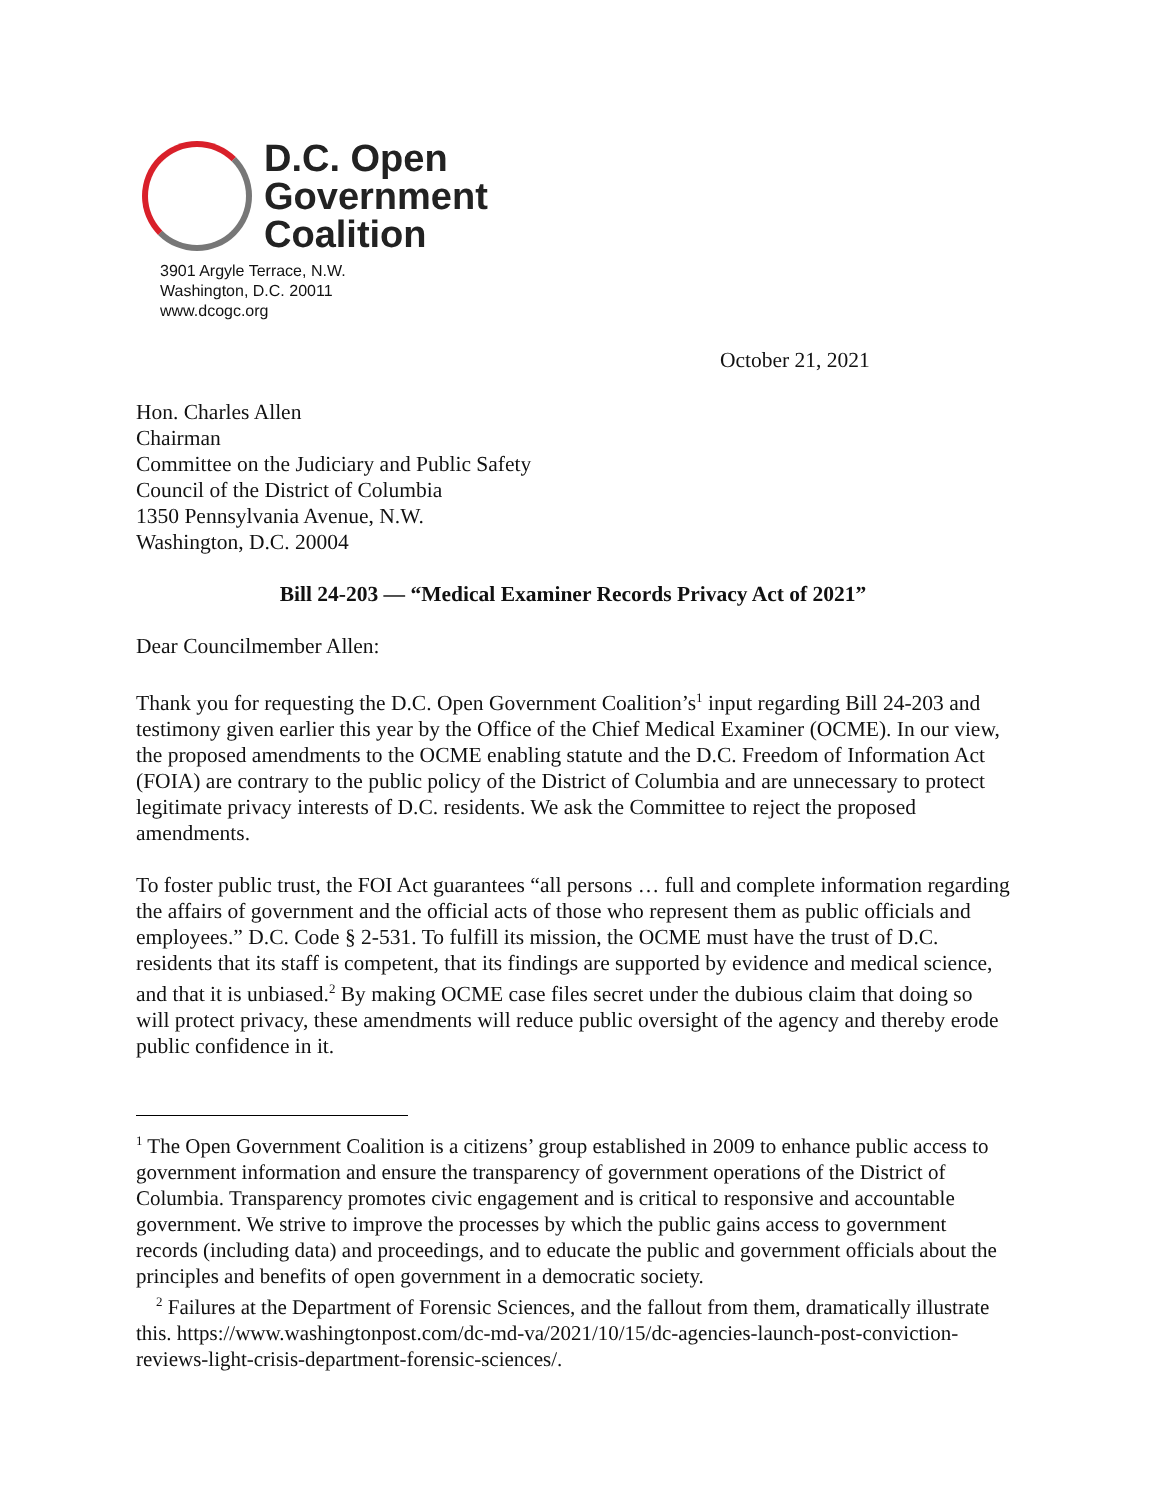D.C. Open
Government
Coalition
3901 Argyle Terrace, N.W.
Washington, D.C. 20011
www.dcogc.org
October 21, 2021
Hon. Charles Allen
Chairman
Committee on the Judiciary and Public Safety
Council of the District of Columbia
1350 Pennsylvania Avenue, N.W.
Washington, D.C. 20004
Bill 24-203 — “Medical Examiner Records Privacy Act of 2021”
Dear Councilmember Allen:
Thank you for requesting the D.C. Open Government Coalition’s<sup>1</sup> input regarding Bill 24-203 and testimony given earlier this year by the Office of the Chief Medical Examiner (OCME). In our view, the proposed amendments to the OCME enabling statute and the D.C. Freedom of Information Act (FOIA) are contrary to the public policy of the District of Columbia and are unnecessary to protect legitimate privacy interests of D.C. residents. We ask the Committee to reject the proposed amendments.
To foster public trust, the FOI Act guarantees “all persons … full and complete information regarding the affairs of government and the official acts of those who represent them as public officials and employees.” D.C. Code § 2-531. To fulfill its mission, the OCME must have the trust of D.C. residents that its staff is competent, that its findings are supported by evidence and medical science, and that it is unbiased.<sup>2</sup> By making OCME case files secret under the dubious claim that doing so will protect privacy, these amendments will reduce public oversight of the agency and thereby erode public confidence in it.
<sup>1</sup> The Open Government Coalition is a citizens’ group established in 2009 to enhance public access to government information and ensure the transparency of government operations of the District of Columbia. Transparency promotes civic engagement and is critical to responsive and accountable government. We strive to improve the processes by which the public gains access to government records (including data) and proceedings, and to educate the public and government officials about the principles and benefits of open government in a democratic society.
<sup>2</sup> Failures at the Department of Forensic Sciences, and the fallout from them, dramatically illustrate this. https://www.washingtonpost.com/dc-md-va/2021/10/15/dc-agencies-launch-post-conviction-reviews-light-crisis-department-forensic-sciences/.